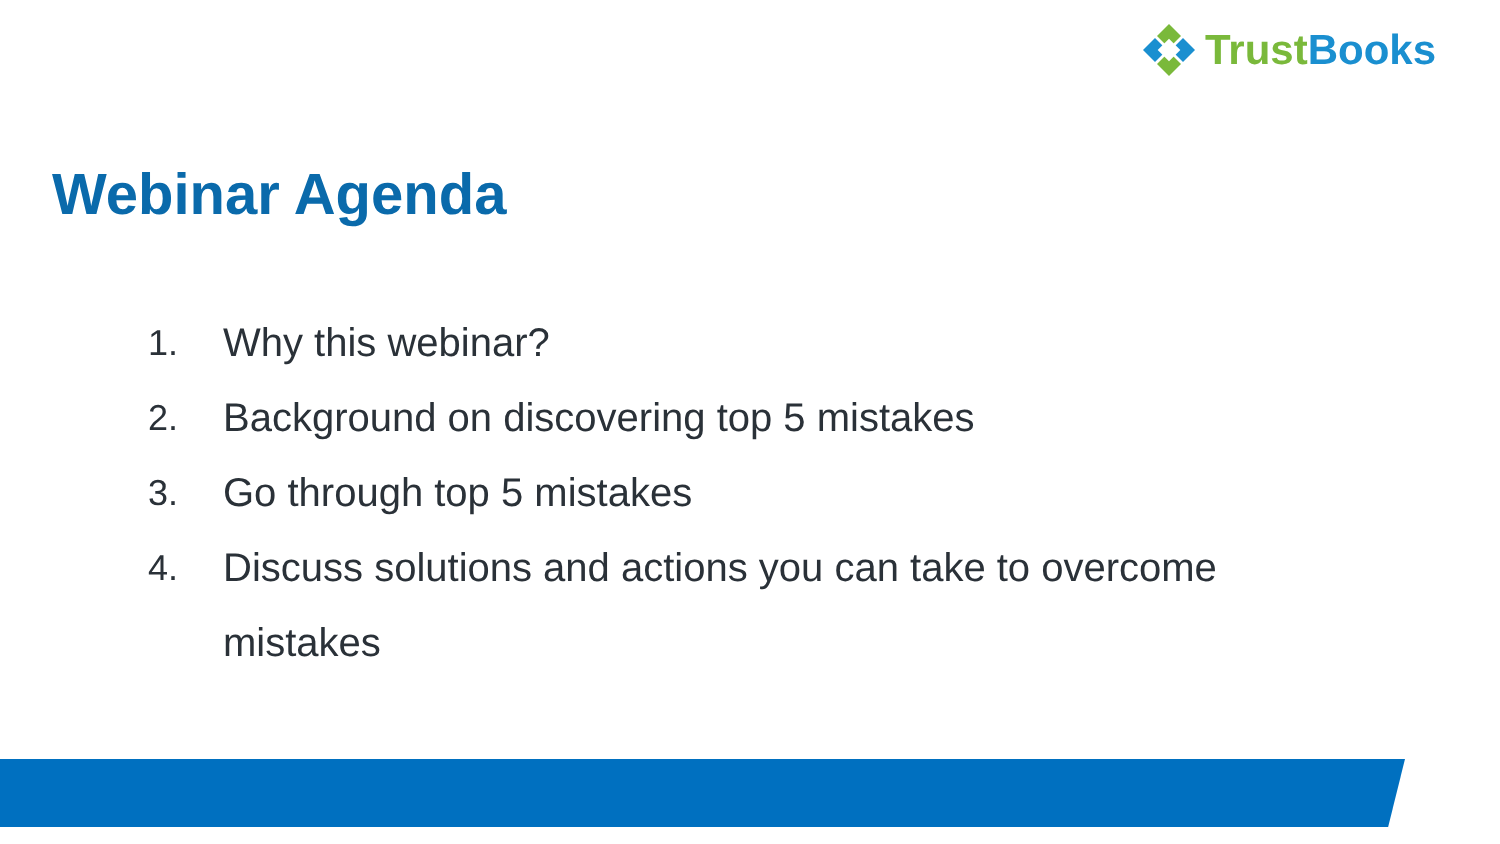TrustBooks
Webinar Agenda
1. Why this webinar?
2. Background on discovering top 5 mistakes
3. Go through top 5 mistakes
4. Discuss solutions and actions you can take to overcome mistakes